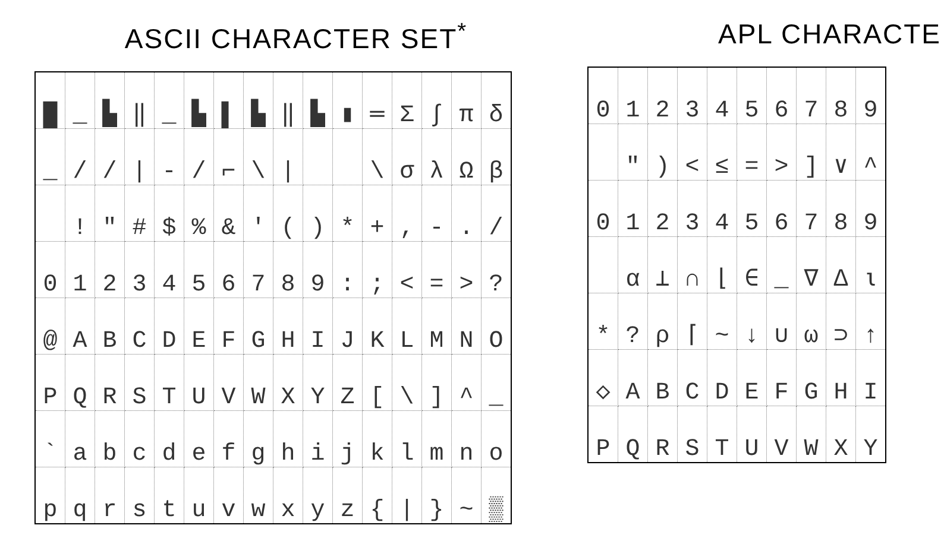ASCII CHARACTER SET<sup>*</sup>
| █ | _ | ▙ | ‖ | _ | ▙ | ▌ | ▙ | ‖ | ▙ | ▮ | ═ | Σ | ∫ | π | δ |
| _ | / | / | / | - | / | ⌐ | \ | / | | | \ | σ | λ | Ω | β |
| | ! | " | # | $ | % | & | ' | ( | ) | * | + | , | - | . | / |
| 0 | 1 | 2 | 3 | 4 | 5 | 6 | 7 | 8 | 9 | : | ; | < | = | > | ? |
| @ | A | B | C | D | E | F | G | H | I | J | K | L | M | N | O |
| P | Q | R | S | T | U | V | W | X | Y | Z | [ | \ | ] | ^ | _ |
| ` | a | b | c | d | e | f | g | h | i | j | k | l | m | n | o |
| p | q | r | s | t | u | v | w | x | y | z | { | / | } | ~ | ▒ |
APL CHARACTE
| 0 | 1 | 2 | 3 | 4 | 5 | 6 | 7 | 8 | 9 |
| | " | ) | < | ≤ | = | > | ] | ∨ | ^ |
| 0 | 1 | 2 | 3 | 4 | 5 | 6 | 7 | 8 | 9 |
| | α | ⊥ | ∩ | ⌊ | ∈ | _ | ∇ | ∆ | ⍳ |
| * | ? | ρ | ⌈ | ~ | ↓ | ∪ | ω | ⊃ | ↑ |
| ◇ | A | B | C | D | E | F | G | H | I |
| P | Q | R | S | T | U | V | W | X | Y |